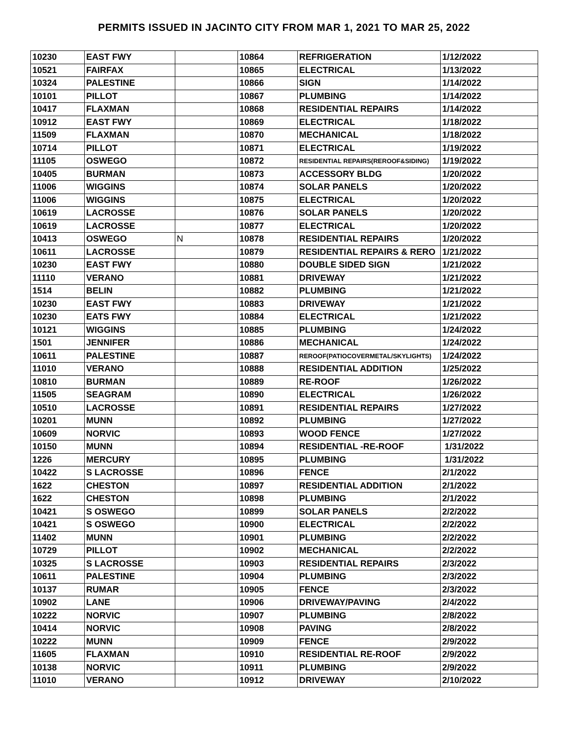PERMITS ISSUED IN JACINTO CITY FROM MAR 1, 2021 TO MAR 25, 2022
| 10230 | EAST FWY | | 10864 | REFRIGERATION | 1/12/2022 |
| 10521 | FAIRFAX | | 10865 | ELECTRICAL | 1/13/2022 |
| 10324 | PALESTINE | | 10866 | SIGN | 1/14/2022 |
| 10101 | PILLOT | | 10867 | PLUMBING | 1/14/2022 |
| 10417 | FLAXMAN | | 10868 | RESIDENTIAL REPAIRS | 1/14/2022 |
| 10912 | EAST FWY | | 10869 | ELECTRICAL | 1/18/2022 |
| 11509 | FLAXMAN | | 10870 | MECHANICAL | 1/18/2022 |
| 10714 | PILLOT | | 10871 | ELECTRICAL | 1/19/2022 |
| 11105 | OSWEGO | | 10872 | RESIDENTIAL REPAIRS(REROOF&SIDING) | 1/19/2022 |
| 10405 | BURMAN | | 10873 | ACCESSORY BLDG | 1/20/2022 |
| 11006 | WIGGINS | | 10874 | SOLAR PANELS | 1/20/2022 |
| 11006 | WIGGINS | | 10875 | ELECTRICAL | 1/20/2022 |
| 10619 | LACROSSE | | 10876 | SOLAR PANELS | 1/20/2022 |
| 10619 | LACROSSE | | 10877 | ELECTRICAL | 1/20/2022 |
| 10413 | OSWEGO | N | 10878 | RESIDENTIAL REPAIRS | 1/20/2022 |
| 10611 | LACROSSE | | 10879 | RESIDENTIAL REPAIRS & RERO | 1/21/2022 |
| 10230 | EAST FWY | | 10880 | DOUBLE SIDED SIGN | 1/21/2022 |
| 11110 | VERANO | | 10881 | DRIVEWAY | 1/21/2022 |
| 1514 | BELIN | | 10882 | PLUMBING | 1/21/2022 |
| 10230 | EAST FWY | | 10883 | DRIVEWAY | 1/21/2022 |
| 10230 | EATS FWY | | 10884 | ELECTRICAL | 1/21/2022 |
| 10121 | WIGGINS | | 10885 | PLUMBING | 1/24/2022 |
| 1501 | JENNIFER | | 10886 | MECHANICAL | 1/24/2022 |
| 10611 | PALESTINE | | 10887 | REROOF(PATIOCOVERMETAL/SKYLIGHTS) | 1/24/2022 |
| 11010 | VERANO | | 10888 | RESIDENTIAL ADDITION | 1/25/2022 |
| 10810 | BURMAN | | 10889 | RE-ROOF | 1/26/2022 |
| 11505 | SEAGRAM | | 10890 | ELECTRICAL | 1/26/2022 |
| 10510 | LACROSSE | | 10891 | RESIDENTIAL REPAIRS | 1/27/2022 |
| 10201 | MUNN | | 10892 | PLUMBING | 1/27/2022 |
| 10609 | NORVIC | | 10893 | WOOD FENCE | 1/27/2022 |
| 10150 | MUNN | | 10894 | RESIDENTIAL -RE-ROOF | 1/31/2022 |
| 1226 | MERCURY | | 10895 | PLUMBING | 1/31/2022 |
| 10422 | S LACROSSE | | 10896 | FENCE | 2/1/2022 |
| 1622 | CHESTON | | 10897 | RESIDENTIAL ADDITION | 2/1/2022 |
| 1622 | CHESTON | | 10898 | PLUMBING | 2/1/2022 |
| 10421 | S OSWEGO | | 10899 | SOLAR PANELS | 2/2/2022 |
| 10421 | S OSWEGO | | 10900 | ELECTRICAL | 2/2/2022 |
| 11402 | MUNN | | 10901 | PLUMBING | 2/2/2022 |
| 10729 | PILLOT | | 10902 | MECHANICAL | 2/2/2022 |
| 10325 | S LACROSSE | | 10903 | RESIDENTIAL REPAIRS | 2/3/2022 |
| 10611 | PALESTINE | | 10904 | PLUMBING | 2/3/2022 |
| 10137 | RUMAR | | 10905 | FENCE | 2/3/2022 |
| 10902 | LANE | | 10906 | DRIVEWAY/PAVING | 2/4/2022 |
| 10222 | NORVIC | | 10907 | PLUMBING | 2/8/2022 |
| 10414 | NORVIC | | 10908 | PAVING | 2/8/2022 |
| 10222 | MUNN | | 10909 | FENCE | 2/9/2022 |
| 11605 | FLAXMAN | | 10910 | RESIDENTIAL RE-ROOF | 2/9/2022 |
| 10138 | NORVIC | | 10911 | PLUMBING | 2/9/2022 |
| 11010 | VERANO | | 10912 | DRIVEWAY | 2/10/2022 |